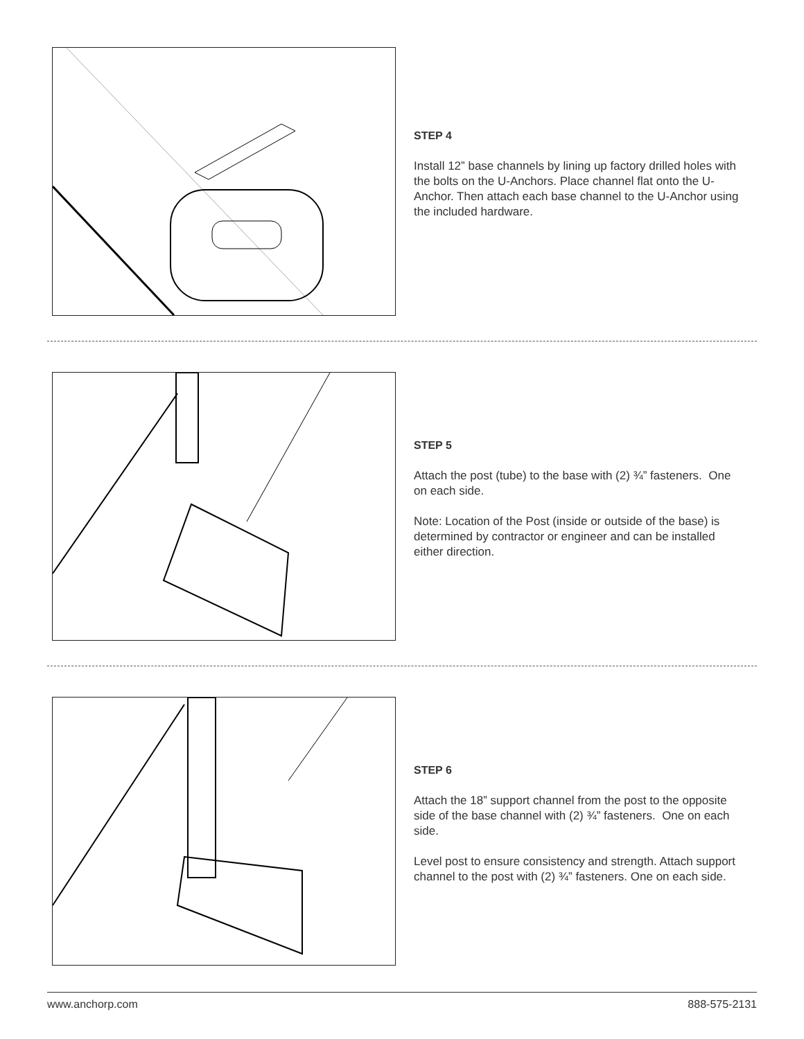STEP 4
Install 12” base channels by lining up factory drilled holes with the bolts on the U-Anchors. Place channel flat onto the U-Anchor. Then attach each base channel to the U-Anchor using the included hardware.
STEP 5
Attach the post (tube) to the base with (2) ¾” fasteners. One on each side.
Note: Location of the Post (inside or outside of the base) is determined by contractor or engineer and can be installed either direction.
STEP 6
Attach the 18” support channel from the post to the opposite side of the base channel with (2) ¾” fasteners. One on each side.
Level post to ensure consistency and strength. Attach support channel to the post with (2) ¾” fasteners. One on each side.
www.anchorp.com 888-575-2131